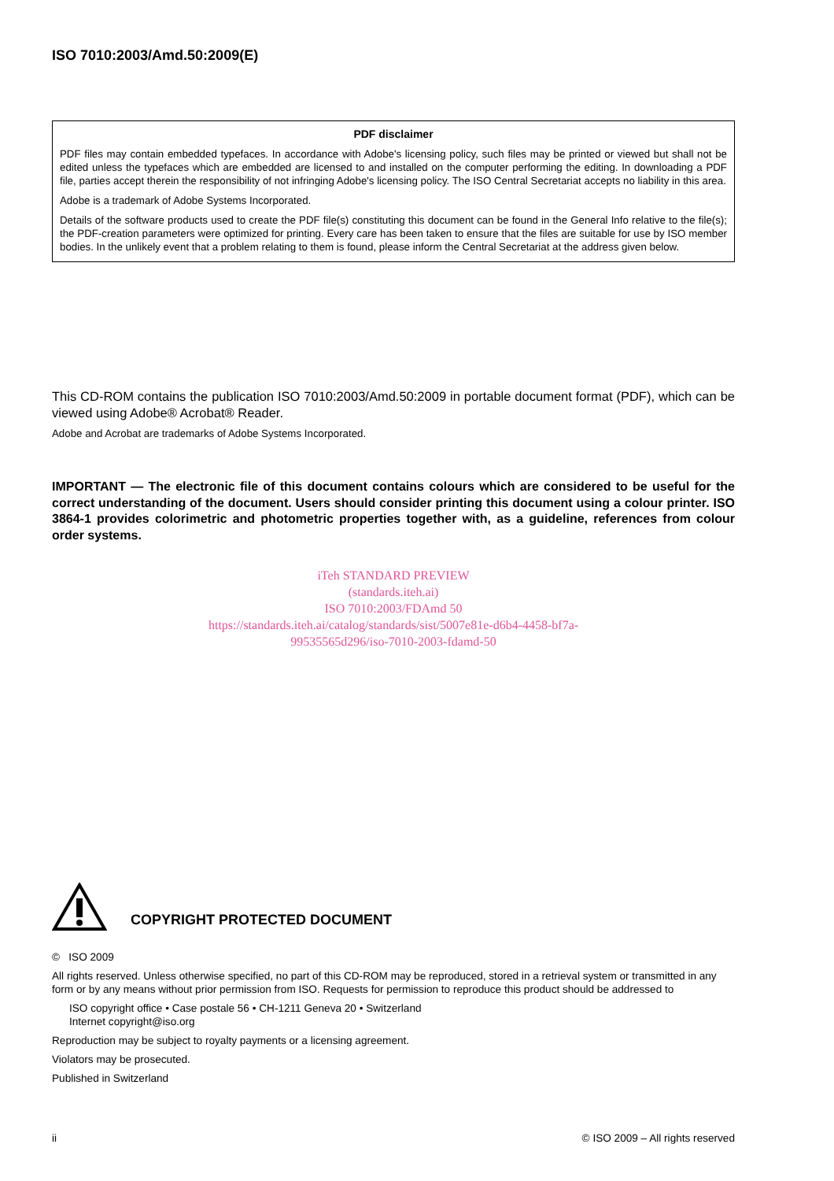ISO 7010:2003/Amd.50:2009(E)
PDF disclaimer
PDF files may contain embedded typefaces. In accordance with Adobe's licensing policy, such files may be printed or viewed but shall not be edited unless the typefaces which are embedded are licensed to and installed on the computer performing the editing. In downloading a PDF file, parties accept therein the responsibility of not infringing Adobe's licensing policy. The ISO Central Secretariat accepts no liability in this area.
Adobe is a trademark of Adobe Systems Incorporated.
Details of the software products used to create the PDF file(s) constituting this document can be found in the General Info relative to the file(s); the PDF-creation parameters were optimized for printing. Every care has been taken to ensure that the files are suitable for use by ISO member bodies. In the unlikely event that a problem relating to them is found, please inform the Central Secretariat at the address given below.
This CD-ROM contains the publication ISO 7010:2003/Amd.50:2009 in portable document format (PDF), which can be viewed using Adobe® Acrobat® Reader.
Adobe and Acrobat are trademarks of Adobe Systems Incorporated.
IMPORTANT — The electronic file of this document contains colours which are considered to be useful for the correct understanding of the document. Users should consider printing this document using a colour printer. ISO 3864-1 provides colorimetric and photometric properties together with, as a guideline, references from colour order systems.
iTeh STANDARD PREVIEW
(standards.iteh.ai)
ISO 7010:2003/FDAmd 50
https://standards.iteh.ai/catalog/standards/sist/5007e81e-d6b4-4458-bf7a-
99535565d296/iso-7010-2003-fdamd-50
COPYRIGHT PROTECTED DOCUMENT
© ISO 2009
All rights reserved. Unless otherwise specified, no part of this CD-ROM may be reproduced, stored in a retrieval system or transmitted in any form or by any means without prior permission from ISO. Requests for permission to reproduce this product should be addressed to
ISO copyright office • Case postale 56 • CH-1211 Geneva 20 • Switzerland
Internet copyright@iso.org
Reproduction may be subject to royalty payments or a licensing agreement.
Violators may be prosecuted.
Published in Switzerland
ii © ISO 2009 – All rights reserved